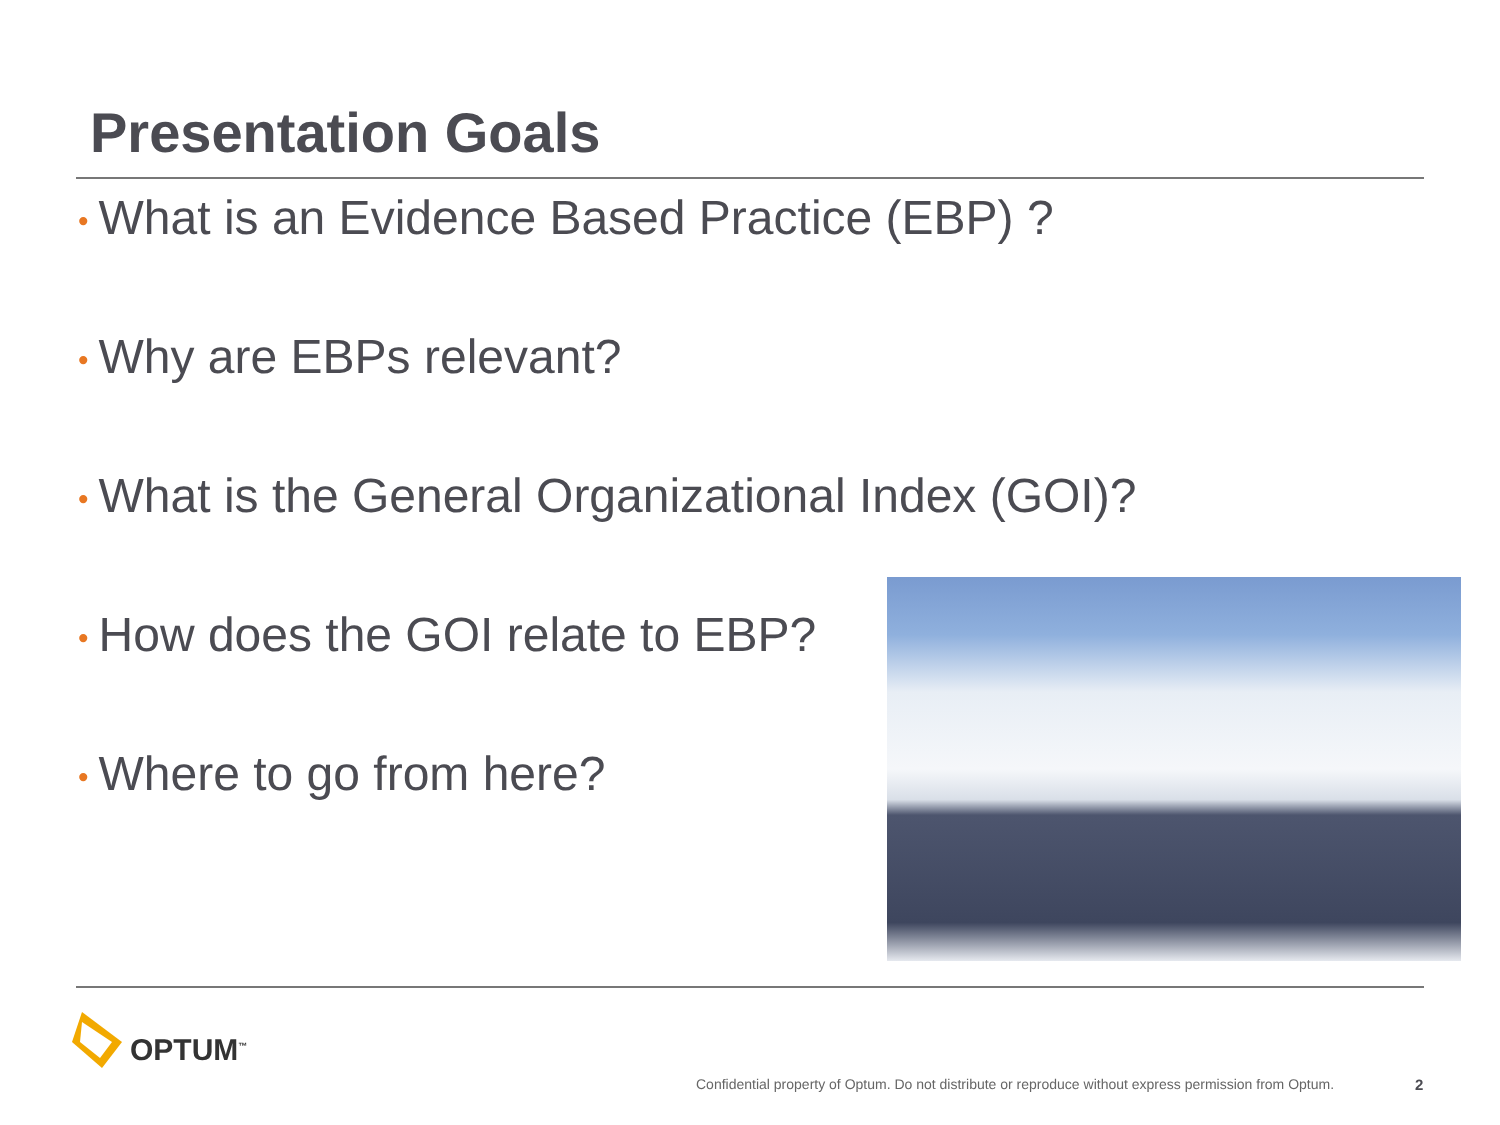Presentation Goals
• What is an Evidence Based Practice (EBP) ?
• Why are EBPs relevant?
• What is the General Organizational Index (GOI)?
• How does the GOI relate to EBP?
• Where to go from here?
OPTUM<sup>™</sup>
Confidential property of Optum. Do not distribute or reproduce without express permission from Optum.
2